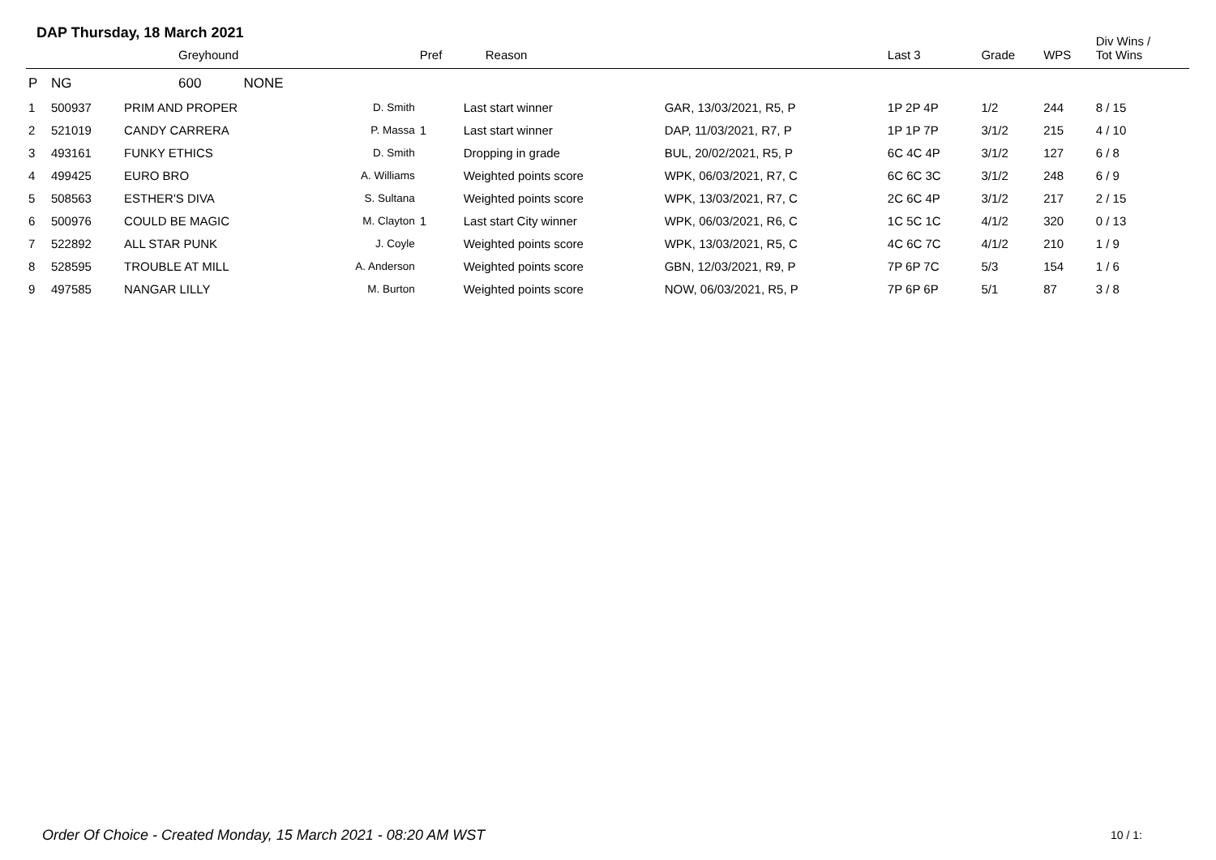DAP Thursday, 18 March 2021
| | | Greyhound | | Pref | Reason | | Last 3 | Grade | WPS | Div Wins / Tot Wins |
| --- | --- | --- | --- | --- | --- | --- | --- | --- | --- | --- |
| P | NG | 600 NONE | | | | | | | | |
| 1 | 500937 | PRIM AND PROPER | D. Smith | | Last start winner | GAR, 13/03/2021, R5, P | 1P 2P 4P | 1/2 | 244 | 8 / 15 |
| 2 | 521019 | CANDY CARRERA | P. Massa | 1 | Last start winner | DAP, 11/03/2021, R7, P | 1P 1P 7P | 3/1/2 | 215 | 4 / 10 |
| 3 | 493161 | FUNKY ETHICS | D. Smith | | Dropping in grade | BUL, 20/02/2021, R5, P | 6C 4C 4P | 3/1/2 | 127 | 6 / 8 |
| 4 | 499425 | EURO BRO | A. Williams | | Weighted points score | WPK, 06/03/2021, R7, C | 6C 6C 3C | 3/1/2 | 248 | 6 / 9 |
| 5 | 508563 | ESTHER'S DIVA | S. Sultana | | Weighted points score | WPK, 13/03/2021, R7, C | 2C 6C 4P | 3/1/2 | 217 | 2 / 15 |
| 6 | 500976 | COULD BE MAGIC | M. Clayton | 1 | Last start City winner | WPK, 06/03/2021, R6, C | 1C 5C 1C | 4/1/2 | 320 | 0 / 13 |
| 7 | 522892 | ALL STAR PUNK | J. Coyle | | Weighted points score | WPK, 13/03/2021, R5, C | 4C 6C 7C | 4/1/2 | 210 | 1 / 9 |
| 8 | 528595 | TROUBLE AT MILL | A. Anderson | | Weighted points score | GBN, 12/03/2021, R9, P | 7P 6P 7C | 5/3 | 154 | 1 / 6 |
| 9 | 497585 | NANGAR LILLY | M. Burton | | Weighted points score | NOW, 06/03/2021, R5, P | 7P 6P 6P | 5/1 | 87 | 3 / 8 |
Order Of Choice - Created Monday, 15 March 2021 - 08:20 AM WST
10 / 1: